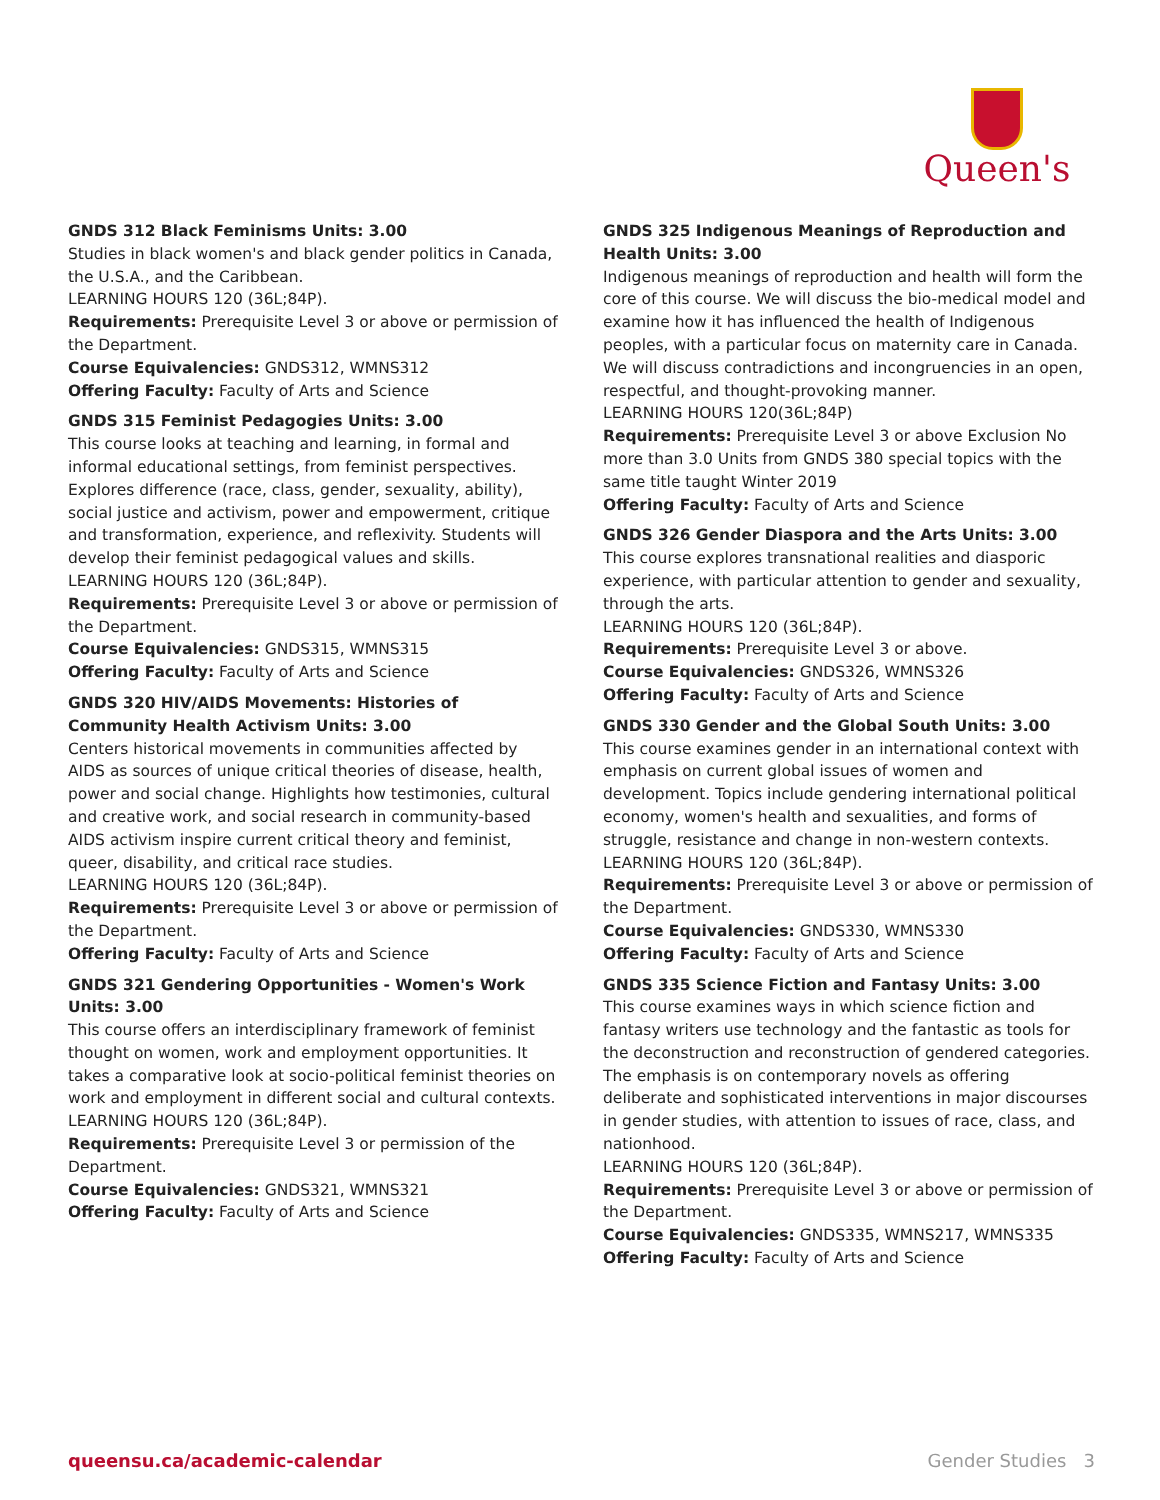Queen's
GNDS 312 Black Feminisms Units: 3.00
Studies in black women's and black gender politics in Canada, the U.S.A., and the Caribbean.
LEARNING HOURS 120 (36L;84P).
Requirements: Prerequisite Level 3 or above or permission of the Department.
Course Equivalencies: GNDS312, WMNS312
Offering Faculty: Faculty of Arts and Science
GNDS 315 Feminist Pedagogies Units: 3.00
This course looks at teaching and learning, in formal and informal educational settings, from feminist perspectives. Explores difference (race, class, gender, sexuality, ability), social justice and activism, power and empowerment, critique and transformation, experience, and reflexivity. Students will develop their feminist pedagogical values and skills.
LEARNING HOURS 120 (36L;84P).
Requirements: Prerequisite Level 3 or above or permission of the Department.
Course Equivalencies: GNDS315, WMNS315
Offering Faculty: Faculty of Arts and Science
GNDS 320 HIV/AIDS Movements: Histories of Community Health Activism Units: 3.00
Centers historical movements in communities affected by AIDS as sources of unique critical theories of disease, health, power and social change. Highlights how testimonies, cultural and creative work, and social research in community-based AIDS activism inspire current critical theory and feminist, queer, disability, and critical race studies.
LEARNING HOURS 120 (36L;84P).
Requirements: Prerequisite Level 3 or above or permission of the Department.
Offering Faculty: Faculty of Arts and Science
GNDS 321 Gendering Opportunities - Women's Work Units: 3.00
This course offers an interdisciplinary framework of feminist thought on women, work and employment opportunities. It takes a comparative look at socio-political feminist theories on work and employment in different social and cultural contexts.
LEARNING HOURS 120 (36L;84P).
Requirements: Prerequisite Level 3 or permission of the Department.
Course Equivalencies: GNDS321, WMNS321
Offering Faculty: Faculty of Arts and Science
GNDS 325 Indigenous Meanings of Reproduction and Health Units: 3.00
Indigenous meanings of reproduction and health will form the core of this course. We will discuss the bio-medical model and examine how it has influenced the health of Indigenous peoples, with a particular focus on maternity care in Canada. We will discuss contradictions and incongruencies in an open, respectful, and thought-provoking manner.
LEARNING HOURS 120(36L;84P)
Requirements: Prerequisite Level 3 or above Exclusion No more than 3.0 Units from GNDS 380 special topics with the same title taught Winter 2019
Offering Faculty: Faculty of Arts and Science
GNDS 326 Gender Diaspora and the Arts Units: 3.00
This course explores transnational realities and diasporic experience, with particular attention to gender and sexuality, through the arts.
LEARNING HOURS 120 (36L;84P).
Requirements: Prerequisite Level 3 or above.
Course Equivalencies: GNDS326, WMNS326
Offering Faculty: Faculty of Arts and Science
GNDS 330 Gender and the Global South Units: 3.00
This course examines gender in an international context with emphasis on current global issues of women and development. Topics include gendering international political economy, women's health and sexualities, and forms of struggle, resistance and change in non-western contexts.
LEARNING HOURS 120 (36L;84P).
Requirements: Prerequisite Level 3 or above or permission of the Department.
Course Equivalencies: GNDS330, WMNS330
Offering Faculty: Faculty of Arts and Science
GNDS 335 Science Fiction and Fantasy Units: 3.00
This course examines ways in which science fiction and fantasy writers use technology and the fantastic as tools for the deconstruction and reconstruction of gendered categories. The emphasis is on contemporary novels as offering deliberate and sophisticated interventions in major discourses in gender studies, with attention to issues of race, class, and nationhood.
LEARNING HOURS 120 (36L;84P).
Requirements: Prerequisite Level 3 or above or permission of the Department.
Course Equivalencies: GNDS335, WMNS217, WMNS335
Offering Faculty: Faculty of Arts and Science
queensu.ca/academic-calendar Gender Studies 3